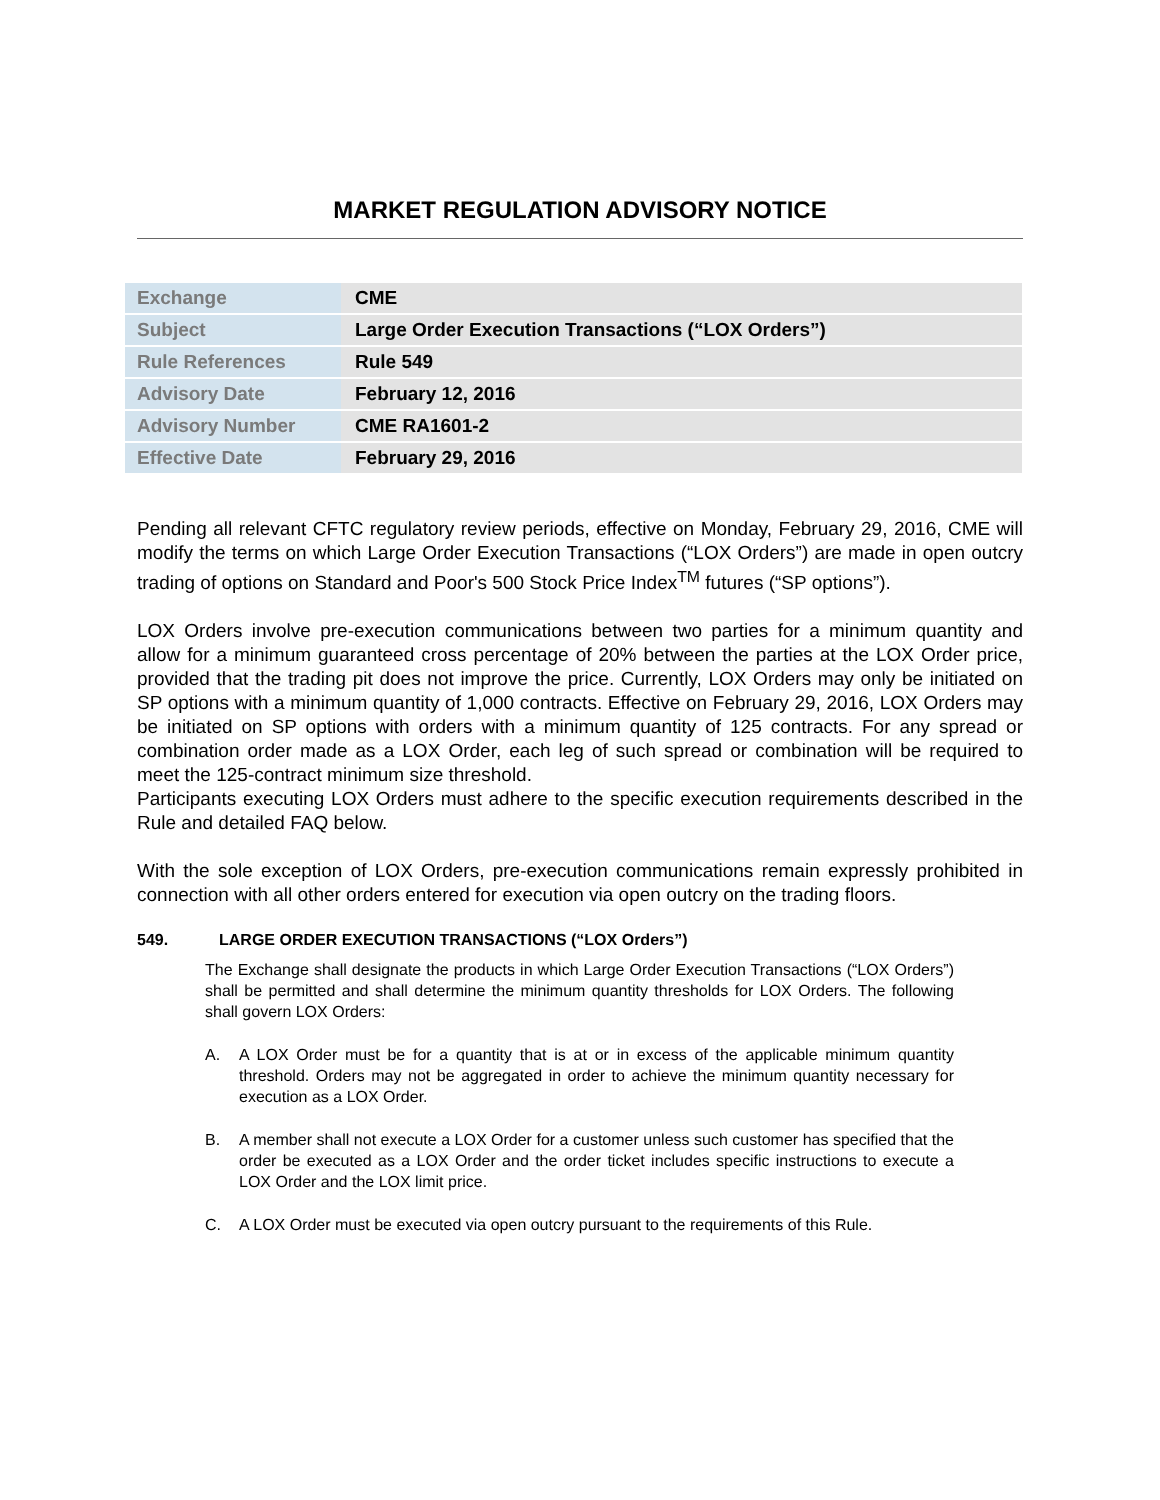MARKET REGULATION ADVISORY NOTICE
| Exchange | CME |
| Subject | Large Order Execution Transactions (“LOX Orders”) |
| Rule References | Rule 549 |
| Advisory Date | February 12, 2016 |
| Advisory Number | CME RA1601-2 |
| Effective Date | February 29, 2016 |
Pending all relevant CFTC regulatory review periods, effective on Monday, February 29, 2016, CME will modify the terms on which Large Order Execution Transactions (“LOX Orders”) are made in open outcry trading of options on Standard and Poor's 500 Stock Price Index<sup>TM</sup> futures (“SP options”).
LOX Orders involve pre-execution communications between two parties for a minimum quantity and allow for a minimum guaranteed cross percentage of 20% between the parties at the LOX Order price, provided that the trading pit does not improve the price. Currently, LOX Orders may only be initiated on SP options with a minimum quantity of 1,000 contracts. Effective on February 29, 2016, LOX Orders may be initiated on SP options with orders with a minimum quantity of 125 contracts. For any spread or combination order made as a LOX Order, each leg of such spread or combination will be required to meet the 125-contract minimum size threshold.
Participants executing LOX Orders must adhere to the specific execution requirements described in the Rule and detailed FAQ below.
With the sole exception of LOX Orders, pre-execution communications remain expressly prohibited in connection with all other orders entered for execution via open outcry on the trading floors.
549. LARGE ORDER EXECUTION TRANSACTIONS (“LOX Orders”)
The Exchange shall designate the products in which Large Order Execution Transactions (“LOX Orders”) shall be permitted and shall determine the minimum quantity thresholds for LOX Orders. The following shall govern LOX Orders:
A. A LOX Order must be for a quantity that is at or in excess of the applicable minimum quantity threshold. Orders may not be aggregated in order to achieve the minimum quantity necessary for execution as a LOX Order.
B. A member shall not execute a LOX Order for a customer unless such customer has specified that the order be executed as a LOX Order and the order ticket includes specific instructions to execute a LOX Order and the LOX limit price.
C. A LOX Order must be executed via open outcry pursuant to the requirements of this Rule.